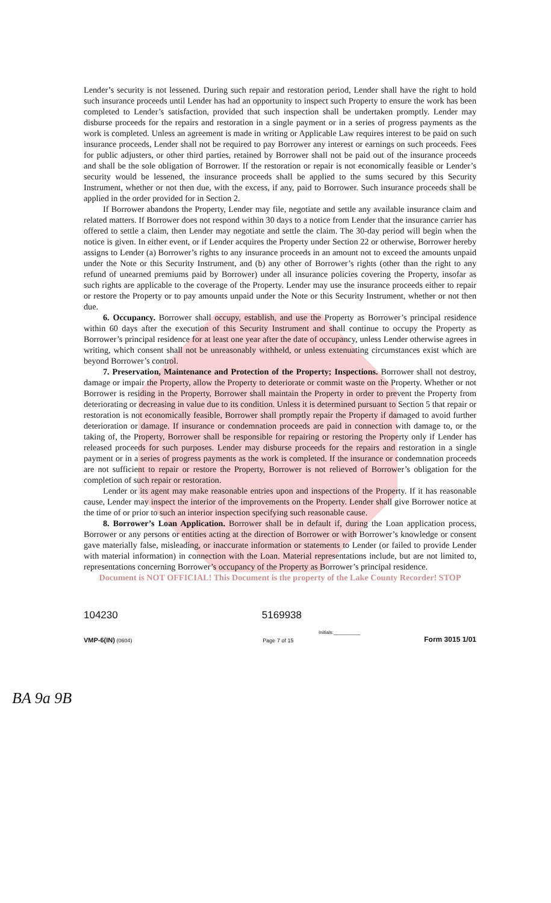Lender’s security is not lessened. During such repair and restoration period, Lender shall have the right to hold such insurance proceeds until Lender has had an opportunity to inspect such Property to ensure the work has been completed to Lender’s satisfaction, provided that such inspection shall be undertaken promptly. Lender may disburse proceeds for the repairs and restoration in a single payment or in a series of progress payments as the work is completed. Unless an agreement is made in writing or Applicable Law requires interest to be paid on such insurance proceeds, Lender shall not be required to pay Borrower any interest or earnings on such proceeds. Fees for public adjusters, or other third parties, retained by Borrower shall not be paid out of the insurance proceeds and shall be the sole obligation of Borrower. If the restoration or repair is not economically feasible or Lender’s security would be lessened, the insurance proceeds shall be applied to the sums secured by this Security Instrument, whether or not then due, with the excess, if any, paid to Borrower. Such insurance proceeds shall be applied in the order provided for in Section 2.
If Borrower abandons the Property, Lender may file, negotiate and settle any available insurance claim and related matters. If Borrower does not respond within 30 days to a notice from Lender that the insurance carrier has offered to settle a claim, then Lender may negotiate and settle the claim. The 30-day period will begin when the notice is given. In either event, or if Lender acquires the Property under Section 22 or otherwise, Borrower hereby assigns to Lender (a) Borrower’s rights to any insurance proceeds in an amount not to exceed the amounts unpaid under the Note or this Security Instrument, and (b) any other of Borrower’s rights (other than the right to any refund of unearned premiums paid by Borrower) under all insurance policies covering the Property, insofar as such rights are applicable to the coverage of the Property. Lender may use the insurance proceeds either to repair or restore the Property or to pay amounts unpaid under the Note or this Security Instrument, whether or not then due.
6. Occupancy. Borrower shall occupy, establish, and use the Property as Borrower’s principal residence within 60 days after the execution of this Security Instrument and shall continue to occupy the Property as Borrower’s principal residence for at least one year after the date of occupancy, unless Lender otherwise agrees in writing, which consent shall not be unreasonably withheld, or unless extenuating circumstances exist which are beyond Borrower’s control.
7. Preservation, Maintenance and Protection of the Property; Inspections. Borrower shall not destroy, damage or impair the Property, allow the Property to deteriorate or commit waste on the Property. Whether or not Borrower is residing in the Property, Borrower shall maintain the Property in order to prevent the Property from deteriorating or decreasing in value due to its condition. Unless it is determined pursuant to Section 5 that repair or restoration is not economically feasible, Borrower shall promptly repair the Property if damaged to avoid further deterioration or damage. If insurance or condemnation proceeds are paid in connection with damage to, or the taking of, the Property, Borrower shall be responsible for repairing or restoring the Property only if Lender has released proceeds for such purposes. Lender may disburse proceeds for the repairs and restoration in a single payment or in a series of progress payments as the work is completed. If the insurance or condemnation proceeds are not sufficient to repair or restore the Property, Borrower is not relieved of Borrower’s obligation for the completion of such repair or restoration.
Lender or its agent may make reasonable entries upon and inspections of the Property. If it has reasonable cause, Lender may inspect the interior of the improvements on the Property. Lender shall give Borrower notice at the time of or prior to such an interior inspection specifying such reasonable cause.
8. Borrower’s Loan Application. Borrower shall be in default if, during the Loan application process, Borrower or any persons or entities acting at the direction of Borrower or with Borrower’s knowledge or consent gave materially false, misleading, or inaccurate information or statements to Lender (or failed to provide Lender with material information) in connection with the Loan. Material representations include, but are not limited to, representations concerning Borrower’s occupancy of the Property as Borrower’s principal residence.
Document is NOT OFFICIAL! This Document is the property of the Lake County Recorder! STOP
104230 5169938
Initials:__________
VMP-6(IN) (0604) Page 7 of 15 Form 3015 1/01
BA 9a 9B